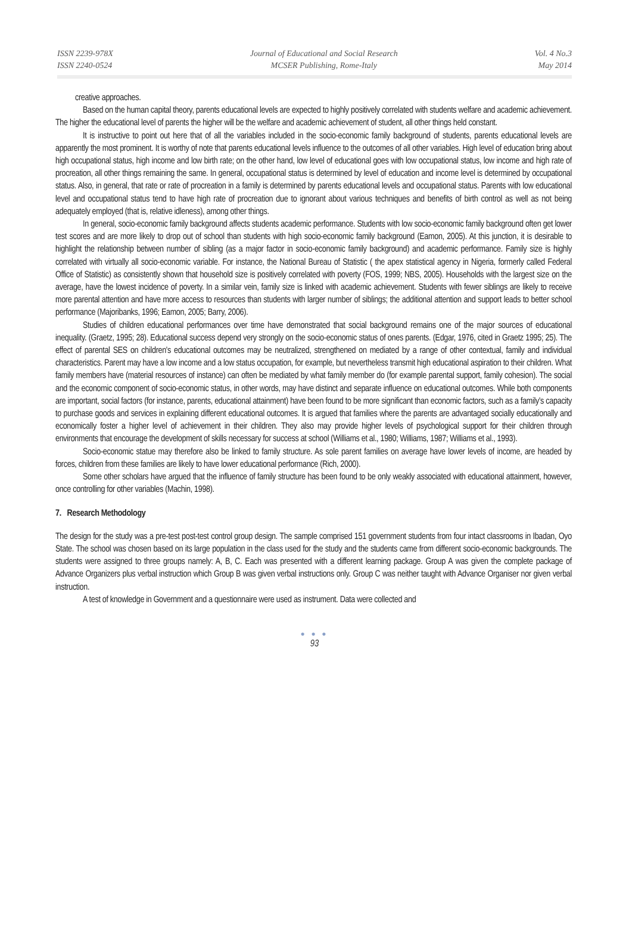ISSN 2239-978X
ISSN 2240-0524
Journal of Educational and Social Research
MCSER Publishing, Rome-Italy
Vol. 4 No.3
May 2014
creative approaches.
Based on the human capital theory, parents educational levels are expected to highly positively correlated with students welfare and academic achievement. The higher the educational level of parents the higher will be the welfare and academic achievement of student, all other things held constant.
It is instructive to point out here that of all the variables included in the socio-economic family background of students, parents educational levels are apparently the most prominent. It is worthy of note that parents educational levels influence to the outcomes of all other variables. High level of education bring about high occupational status, high income and low birth rate; on the other hand, low level of educational goes with low occupational status, low income and high rate of procreation, all other things remaining the same. In general, occupational status is determined by level of education and income level is determined by occupational status. Also, in general, that rate or rate of procreation in a family is determined by parents educational levels and occupational status. Parents with low educational level and occupational status tend to have high rate of procreation due to ignorant about various techniques and benefits of birth control as well as not being adequately employed (that is, relative idleness), among other things.
In general, socio-economic family background affects students academic performance. Students with low socio-economic family background often get lower test scores and are more likely to drop out of school than students with high socio-economic family background (Eamon, 2005). At this junction, it is desirable to highlight the relationship between number of sibling (as a major factor in socio-economic family background) and academic performance. Family size is highly correlated with virtually all socio-economic variable. For instance, the National Bureau of Statistic ( the apex statistical agency in Nigeria, formerly called Federal Office of Statistic) as consistently shown that household size is positively correlated with poverty (FOS, 1999; NBS, 2005). Households with the largest size on the average, have the lowest incidence of poverty. In a similar vein, family size is linked with academic achievement. Students with fewer siblings are likely to receive more parental attention and have more access to resources than students with larger number of siblings; the additional attention and support leads to better school performance (Majoribanks, 1996; Eamon, 2005; Barry, 2006).
Studies of children educational performances over time have demonstrated that social background remains one of the major sources of educational inequality. (Graetz, 1995; 28). Educational success depend very strongly on the socio-economic status of ones parents. (Edgar, 1976, cited in Graetz 1995; 25). The effect of parental SES on children's educational outcomes may be neutralized, strengthened on mediated by a range of other contextual, family and individual characteristics. Parent may have a low income and a low status occupation, for example, but nevertheless transmit high educational aspiration to their children. What family members have (material resources of instance) can often be mediated by what family member do (for example parental support, family cohesion). The social and the economic component of socio-economic status, in other words, may have distinct and separate influence on educational outcomes. While both components are important, social factors (for instance, parents, educational attainment) have been found to be more significant than economic factors, such as a family's capacity to purchase goods and services in explaining different educational outcomes. It is argued that families where the parents are advantaged socially educationally and economically foster a higher level of achievement in their children. They also may provide higher levels of psychological support for their children through environments that encourage the development of skills necessary for success at school (Williams et al., 1980; Williams, 1987; Williams et al., 1993).
Socio-economic statue may therefore also be linked to family structure. As sole parent families on average have lower levels of income, are headed by forces, children from these families are likely to have lower educational performance (Rich, 2000).
Some other scholars have argued that the influence of family structure has been found to be only weakly associated with educational attainment, however, once controlling for other variables (Machin, 1998).
7. Research Methodology
The design for the study was a pre-test post-test control group design. The sample comprised 151 government students from four intact classrooms in Ibadan, Oyo State. The school was chosen based on its large population in the class used for the study and the students came from different socio-economic backgrounds. The students were assigned to three groups namely: A, B, C. Each was presented with a different learning package. Group A was given the complete package of Advance Organizers plus verbal instruction which Group B was given verbal instructions only. Group C was neither taught with Advance Organiser nor given verbal instruction.
A test of knowledge in Government and a questionnaire were used as instrument. Data were collected and
● ● ●
93